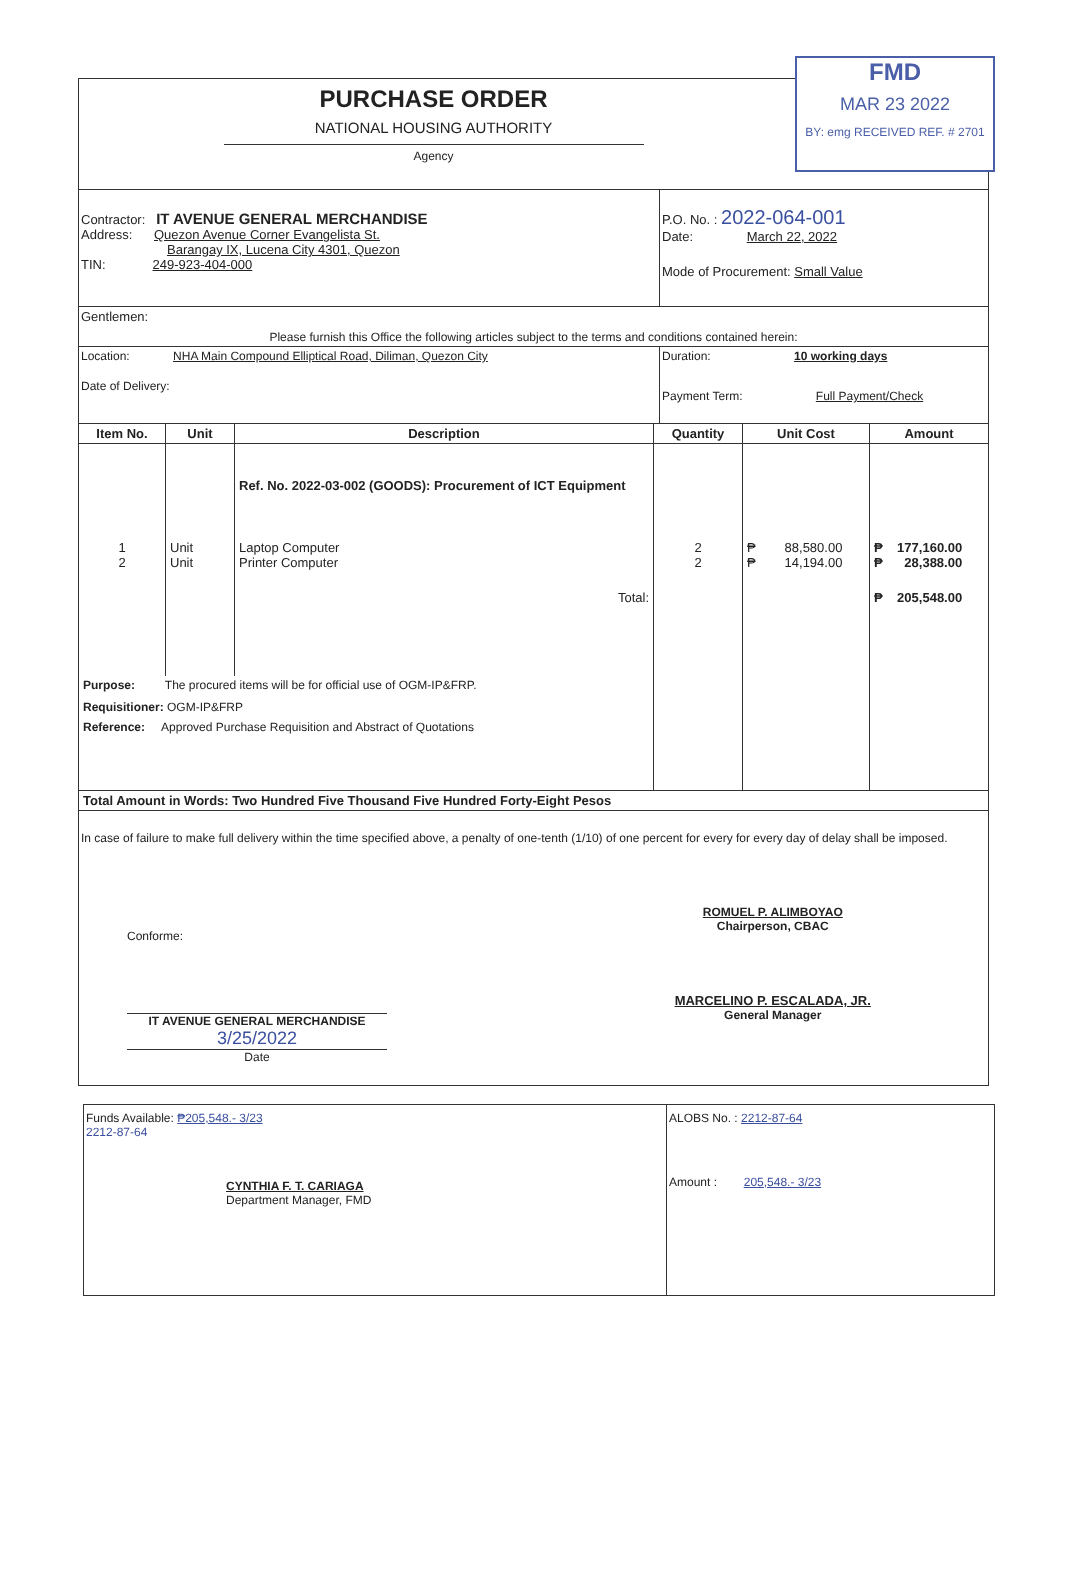FMD
MAR 23 2022
BY: emg RECEIVED REF. # 2701
PURCHASE ORDER
NATIONAL HOUSING AUTHORITY
Agency
Contractor: IT AVENUE GENERAL MERCHANDISE
Address: Quezon Avenue Corner Evangelista St.
Barangay IX, Lucena City 4301, Quezon
TIN: 249-923-404-000
P.O. No. : 2022-064-001
Date: March 22, 2022
Mode of Procurement: Small Value
Gentlemen:
Please furnish this Office the following articles subject to the terms and conditions contained herein:
Location: NHA Main Compound Elliptical Road, Diliman, Quezon City
Date of Delivery:
Duration: 10 working days
Payment Term: Full Payment/Check
| Item No. | Unit | Description | Quantity | Unit Cost | Amount |
| --- | --- | --- | --- | --- | --- |
| | | Ref. No. 2022-03-002 (GOODS): Procurement of ICT Equipment | | | |
| 1 2 | Unit Unit | Laptop Computer Printer Computer | 2 2 | ₱ 88,580.00 ₱ 14,194.00 | ₱ 177,160.00 ₱ 28,388.00 |
| | | Total: | | | ₱ 205,548.00 |
| Purpose: The procured items will be for official use of OGM-IP&FRP. Requisitioner: OGM-IP&FRP Reference: Approved Purchase Requisition and Abstract of Quotations | | | | | |
| Total Amount in Words: Two Hundred Five Thousand Five Hundred Forty-Eight Pesos | | | | | |
In case of failure to make full delivery within the time specified above, a penalty of one-tenth (1/10) of one percent for every for every day of delay shall be imposed.
Conforme:
IT AVENUE GENERAL MERCHANDISE
3/25/2022
Date
ROMUEL P. ALIMBOYAO
Chairperson, CBAC
MARCELINO P. ESCALADA, JR.
General Manager
Funds Available: ₱205,548.- 3/23
2212-87-64
CYNTHIA F. T. CARIAGA
Department Manager, FMD
ALOBS No. : 2212-87-64
Amount : 205,548.- 3/23